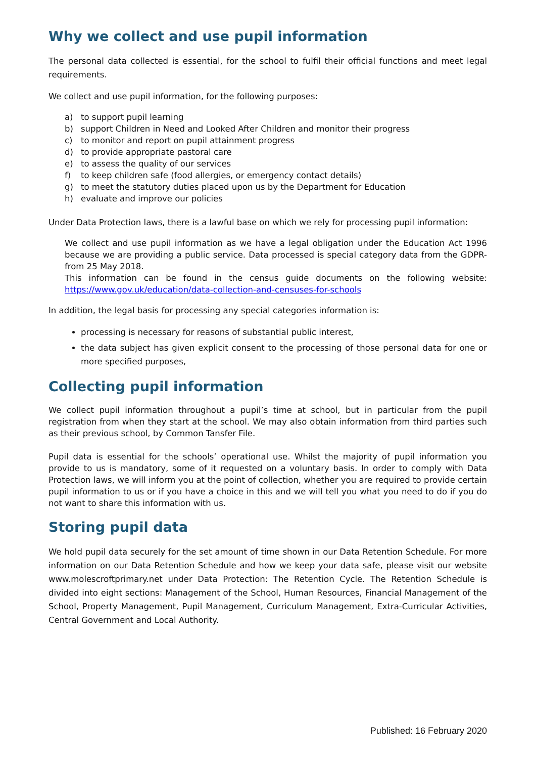Why we collect and use pupil information
The personal data collected is essential, for the school to fulfil their official functions and meet legal requirements.
We collect and use pupil information, for the following purposes:
a) to support pupil learning
b) support Children in Need and Looked After Children and monitor their progress
c) to monitor and report on pupil attainment progress
d) to provide appropriate pastoral care
e) to assess the quality of our services
f) to keep children safe (food allergies, or emergency contact details)
g) to meet the statutory duties placed upon us by the Department for Education
h) evaluate and improve our policies
Under Data Protection laws, there is a lawful base on which we rely for processing pupil information:
We collect and use pupil information as we have a legal obligation under the Education Act 1996 because we are providing a public service. Data processed is special category data from the GDPR-from 25 May 2018.
This information can be found in the census guide documents on the following website: https://www.gov.uk/education/data-collection-and-censuses-for-schools
In addition, the legal basis for processing any special categories information is:
processing is necessary for reasons of substantial public interest,
the data subject has given explicit consent to the processing of those personal data for one or more specified purposes,
Collecting pupil information
We collect pupil information throughout a pupil’s time at school, but in particular from the pupil registration from when they start at the school. We may also obtain information from third parties such as their previous school, by Common Tansfer File.
Pupil data is essential for the schools’ operational use. Whilst the majority of pupil information you provide to us is mandatory, some of it requested on a voluntary basis. In order to comply with Data Protection laws, we will inform you at the point of collection, whether you are required to provide certain pupil information to us or if you have a choice in this and we will tell you what you need to do if you do not want to share this information with us.
Storing pupil data
We hold pupil data securely for the set amount of time shown in our Data Retention Schedule. For more information on our Data Retention Schedule and how we keep your data safe, please visit our website www.molescroftprimary.net under Data Protection: The Retention Cycle. The Retention Schedule is divided into eight sections: Management of the School, Human Resources, Financial Management of the School, Property Management, Pupil Management, Curriculum Management, Extra-Curricular Activities, Central Government and Local Authority.
Published: 16 February 2020